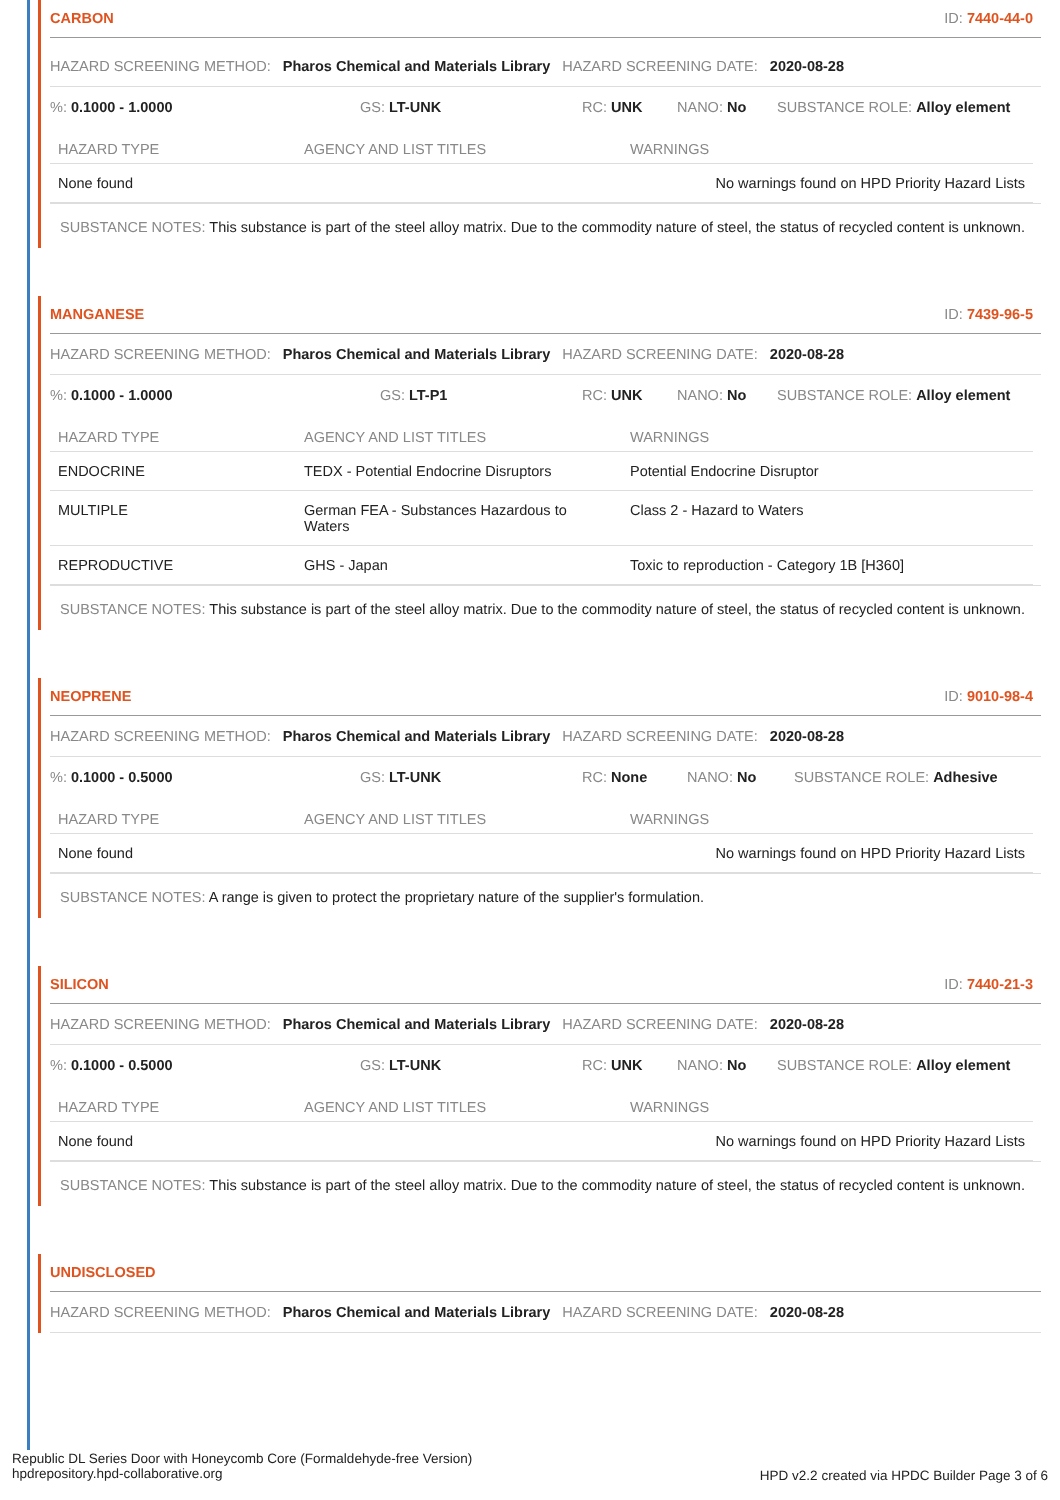CARBON ID: 7440-44-0
HAZARD SCREENING METHOD: Pharos Chemical and Materials Library HAZARD SCREENING DATE: 2020-08-28
%: 0.1000 - 1.0000 GS: LT-UNK RC: UNK NANO: No SUBSTANCE ROLE: Alloy element
| HAZARD TYPE | AGENCY AND LIST TITLES | WARNINGS |
| --- | --- | --- |
| None found | | No warnings found on HPD Priority Hazard Lists |
SUBSTANCE NOTES: This substance is part of the steel alloy matrix. Due to the commodity nature of steel, the status of recycled content is unknown.
MANGANESE ID: 7439-96-5
HAZARD SCREENING METHOD: Pharos Chemical and Materials Library HAZARD SCREENING DATE: 2020-08-28
%: 0.1000 - 1.0000 GS: LT-P1 RC: UNK NANO: No SUBSTANCE ROLE: Alloy element
| HAZARD TYPE | AGENCY AND LIST TITLES | WARNINGS |
| --- | --- | --- |
| ENDOCRINE | TEDX - Potential Endocrine Disruptors | Potential Endocrine Disruptor |
| MULTIPLE | German FEA - Substances Hazardous to Waters | Class 2 - Hazard to Waters |
| REPRODUCTIVE | GHS - Japan | Toxic to reproduction - Category 1B [H360] |
SUBSTANCE NOTES: This substance is part of the steel alloy matrix. Due to the commodity nature of steel, the status of recycled content is unknown.
NEOPRENE ID: 9010-98-4
HAZARD SCREENING METHOD: Pharos Chemical and Materials Library HAZARD SCREENING DATE: 2020-08-28
%: 0.1000 - 0.5000 GS: LT-UNK RC: None NANO: No SUBSTANCE ROLE: Adhesive
| HAZARD TYPE | AGENCY AND LIST TITLES | WARNINGS |
| --- | --- | --- |
| None found | | No warnings found on HPD Priority Hazard Lists |
SUBSTANCE NOTES: A range is given to protect the proprietary nature of the supplier's formulation.
SILICON ID: 7440-21-3
HAZARD SCREENING METHOD: Pharos Chemical and Materials Library HAZARD SCREENING DATE: 2020-08-28
%: 0.1000 - 0.5000 GS: LT-UNK RC: UNK NANO: No SUBSTANCE ROLE: Alloy element
| HAZARD TYPE | AGENCY AND LIST TITLES | WARNINGS |
| --- | --- | --- |
| None found | | No warnings found on HPD Priority Hazard Lists |
SUBSTANCE NOTES: This substance is part of the steel alloy matrix. Due to the commodity nature of steel, the status of recycled content is unknown.
UNDISCLOSED
HAZARD SCREENING METHOD: Pharos Chemical and Materials Library HAZARD SCREENING DATE: 2020-08-28
Republic DL Series Door with Honeycomb Core (Formaldehyde-free Version)
hpdrepository.hpd-collaborative.org
HPD v2.2 created via HPDC Builder Page 3 of 6